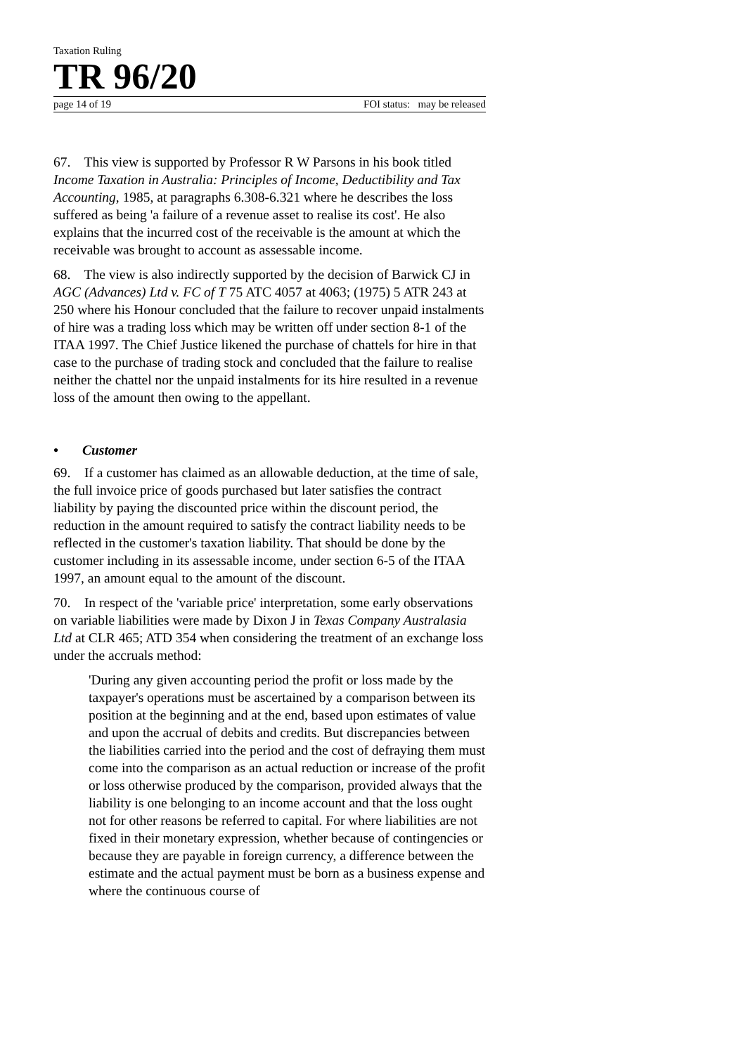Taxation Ruling
TR 96/20
page 14 of 19 FOI status: may be released
67. This view is supported by Professor R W Parsons in his book titled Income Taxation in Australia: Principles of Income, Deductibility and Tax Accounting, 1985, at paragraphs 6.308-6.321 where he describes the loss suffered as being 'a failure of a revenue asset to realise its cost'. He also explains that the incurred cost of the receivable is the amount at which the receivable was brought to account as assessable income.
68. The view is also indirectly supported by the decision of Barwick CJ in AGC (Advances) Ltd v. FC of T 75 ATC 4057 at 4063; (1975) 5 ATR 243 at 250 where his Honour concluded that the failure to recover unpaid instalments of hire was a trading loss which may be written off under section 8-1 of the ITAA 1997. The Chief Justice likened the purchase of chattels for hire in that case to the purchase of trading stock and concluded that the failure to realise neither the chattel nor the unpaid instalments for its hire resulted in a revenue loss of the amount then owing to the appellant.
• Customer
69. If a customer has claimed as an allowable deduction, at the time of sale, the full invoice price of goods purchased but later satisfies the contract liability by paying the discounted price within the discount period, the reduction in the amount required to satisfy the contract liability needs to be reflected in the customer's taxation liability. That should be done by the customer including in its assessable income, under section 6-5 of the ITAA 1997, an amount equal to the amount of the discount.
70. In respect of the 'variable price' interpretation, some early observations on variable liabilities were made by Dixon J in Texas Company Australasia Ltd at CLR 465; ATD 354 when considering the treatment of an exchange loss under the accruals method:
'During any given accounting period the profit or loss made by the taxpayer's operations must be ascertained by a comparison between its position at the beginning and at the end, based upon estimates of value and upon the accrual of debits and credits. But discrepancies between the liabilities carried into the period and the cost of defraying them must come into the comparison as an actual reduction or increase of the profit or loss otherwise produced by the comparison, provided always that the liability is one belonging to an income account and that the loss ought not for other reasons be referred to capital. For where liabilities are not fixed in their monetary expression, whether because of contingencies or because they are payable in foreign currency, a difference between the estimate and the actual payment must be born as a business expense and where the continuous course of